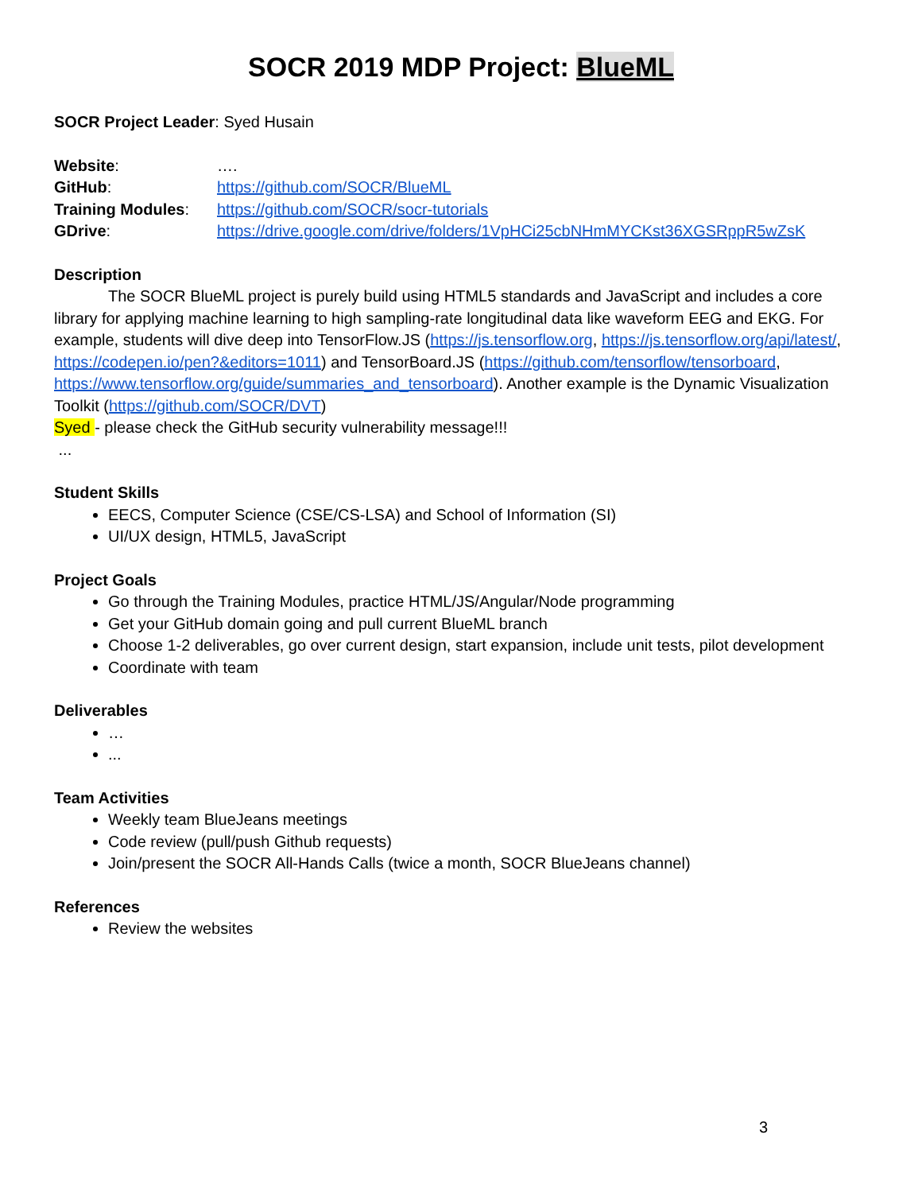SOCR 2019 MDP Project: BlueML
SOCR Project Leader: Syed Husain
Website: ….
GitHub: https://github.com/SOCR/BlueML
Training Modules: https://github.com/SOCR/socr-tutorials
GDrive: https://drive.google.com/drive/folders/1VpHCi25cbNHmMYCKst36XGSRppR5wZsK
Description
The SOCR BlueML project is purely build using HTML5 standards and JavaScript and includes a core library for applying machine learning to high sampling-rate longitudinal data like waveform EEG and EKG. For example, students will dive deep into TensorFlow.JS (https://js.tensorflow.org, https://js.tensorflow.org/api/latest/, https://codepen.io/pen?&editors=1011) and TensorBoard.JS (https://github.com/tensorflow/tensorboard, https://www.tensorflow.org/guide/summaries_and_tensorboard). Another example is the Dynamic Visualization Toolkit (https://github.com/SOCR/DVT)
Syed - please check the GitHub security vulnerability message!!!
...
Student Skills
EECS, Computer Science (CSE/CS-LSA) and School of Information (SI)
UI/UX design, HTML5, JavaScript
Project Goals
Go through the Training Modules, practice HTML/JS/Angular/Node programming
Get your GitHub domain going and pull current BlueML branch
Choose 1-2 deliverables, go over current design, start expansion, include unit tests, pilot development
Coordinate with team
Deliverables
…
...
Team Activities
Weekly team BlueJeans meetings
Code review (pull/push Github requests)
Join/present the SOCR All-Hands Calls (twice a month, SOCR BlueJeans channel)
References
Review the websites
3